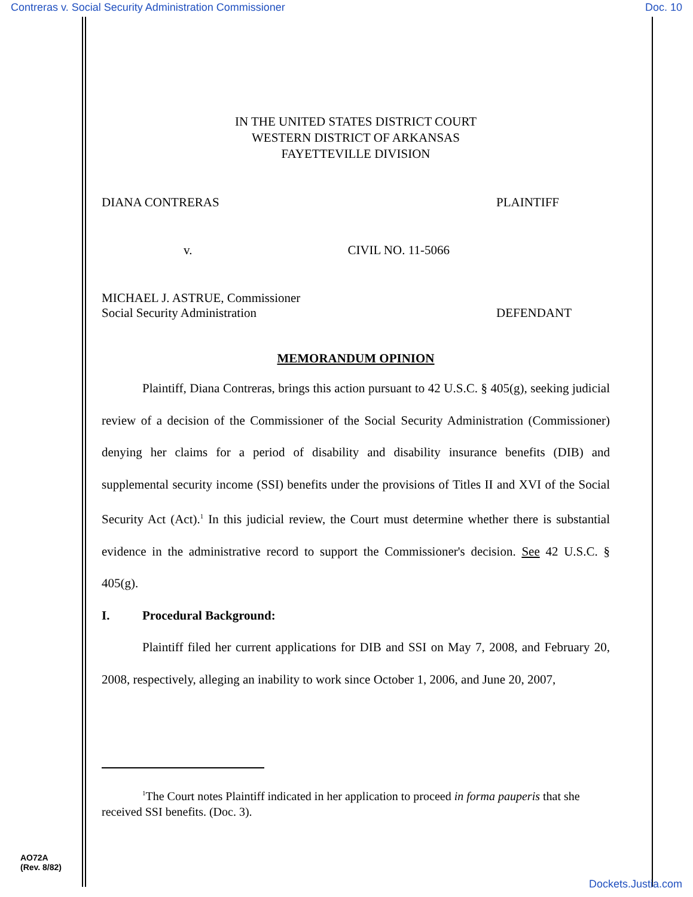Contreras v. Social Security Administration Commissioner Doc. 10
IN THE UNITED STATES DISTRICT COURT
WESTERN DISTRICT OF ARKANSAS
FAYETTEVILLE DIVISION
DIANA CONTRERAS PLAINTIFF
v. CIVIL NO. 11-5066
MICHAEL J. ASTRUE, Commissioner
Social Security Administration DEFENDANT
MEMORANDUM OPINION
Plaintiff, Diana Contreras, brings this action pursuant to 42 U.S.C. § 405(g), seeking judicial review of a decision of the Commissioner of the Social Security Administration (Commissioner) denying her claims for a period of disability and disability insurance benefits (DIB) and supplemental security income (SSI) benefits under the provisions of Titles II and XVI of the Social Security Act (Act).<sup>1</sup> In this judicial review, the Court must determine whether there is substantial evidence in the administrative record to support the Commissioner's decision. See 42 U.S.C. § 405(g).
I. Procedural Background:
Plaintiff filed her current applications for DIB and SSI on May 7, 2008, and February 20, 2008, respectively, alleging an inability to work since October 1, 2006, and June 20, 2007,
<sup>1</sup> The Court notes Plaintiff indicated in her application to proceed in forma pauperis that she received SSI benefits. (Doc. 3).
AO72A
(Rev. 8/82)
Dockets.Justia.com